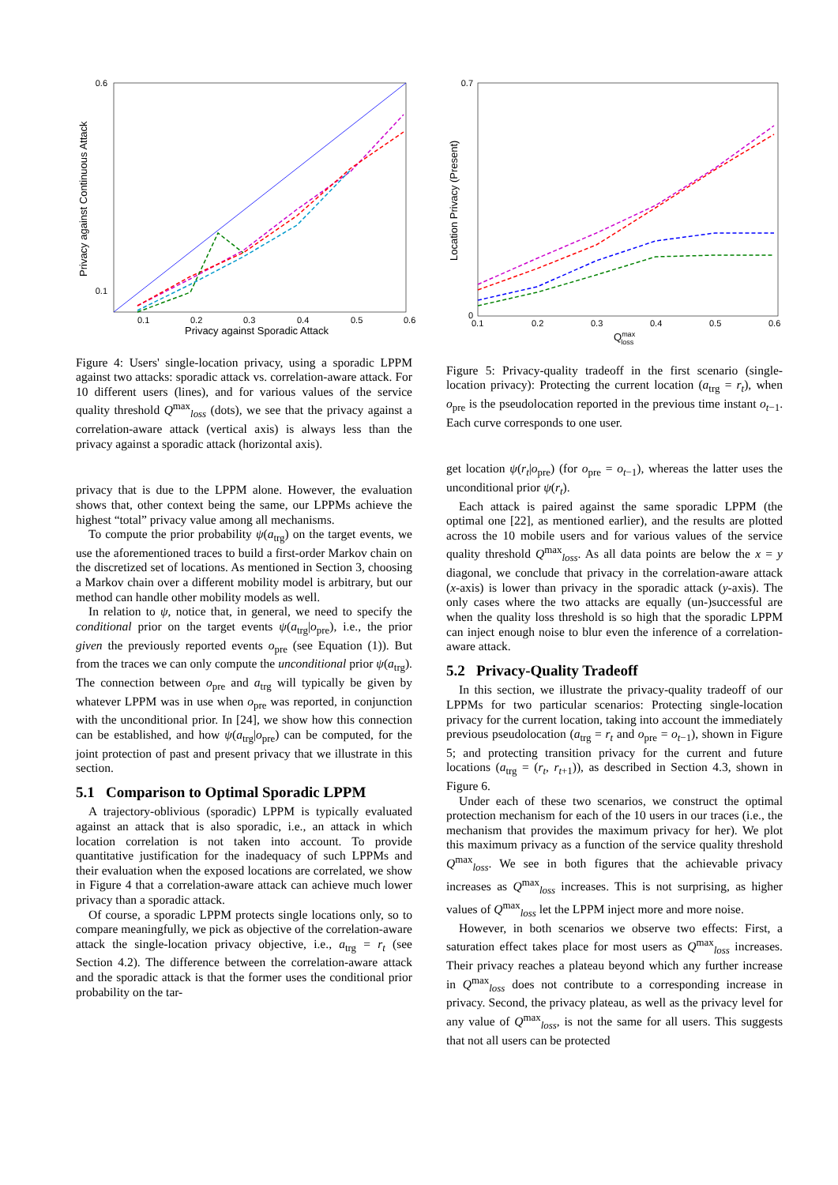0.6
0.1
0.1
0.2
0.3
0.4
0.5
0.6
Privacy against Sporadic Attack
Privacy against Continuous Attack
Figure 4: Users' single-location privacy, using a sporadic LPPM against two attacks: sporadic attack vs. correlation-aware attack. For 10 different users (lines), and for various values of the service quality threshold Q<sup>max</sup><sub>loss</sub> (dots), we see that the privacy against a correlation-aware attack (vertical axis) is always less than the privacy against a sporadic attack (horizontal axis).
privacy that is due to the LPPM alone. However, the evaluation shows that, other context being the same, our LPPMs achieve the highest “total” privacy value among all mechanisms.
To compute the prior probability ψ(a<sub>trg</sub>) on the target events, we use the aforementioned traces to build a first-order Markov chain on the discretized set of locations. As mentioned in Section 3, choosing a Markov chain over a different mobility model is arbitrary, but our method can handle other mobility models as well.
In relation to ψ, notice that, in general, we need to specify the conditional prior on the target events ψ(a<sub>trg</sub>|o<sub>pre</sub>), i.e., the prior given the previously reported events o<sub>pre</sub> (see Equation (1)). But from the traces we can only compute the unconditional prior ψ(a<sub>trg</sub>). The connection between o<sub>pre</sub> and a<sub>trg</sub> will typically be given by whatever LPPM was in use when o<sub>pre</sub> was reported, in conjunction with the unconditional prior. In [24], we show how this connection can be established, and how ψ(a<sub>trg</sub>|o<sub>pre</sub>) can be computed, for the joint protection of past and present privacy that we illustrate in this section.
5.1 Comparison to Optimal Sporadic LPPM
A trajectory-oblivious (sporadic) LPPM is typically evaluated against an attack that is also sporadic, i.e., an attack in which location correlation is not taken into account. To provide quantitative justification for the inadequacy of such LPPMs and their evaluation when the exposed locations are correlated, we show in Figure 4 that a correlation-aware attack can achieve much lower privacy than a sporadic attack.
Of course, a sporadic LPPM protects single locations only, so to compare meaningfully, we pick as objective of the correlation-aware attack the single-location privacy objective, i.e., a<sub>trg</sub> = r<sub>t</sub> (see Section 4.2). The difference between the correlation-aware attack and the sporadic attack is that the former uses the conditional prior probability on the tar-
0.7
0
0.1
0.2
0.3
0.4
0.5
0.6
Qmaxloss
Location Privacy (Present)
Figure 5: Privacy-quality tradeoff in the first scenario (single-location privacy): Protecting the current location (a<sub>trg</sub> = r<sub>t</sub>), when o<sub>pre</sub> is the pseudolocation reported in the previous time instant o<sub>t−1</sub>. Each curve corresponds to one user.
get location ψ(r<sub>t</sub>|o<sub>pre</sub>) (for o<sub>pre</sub> = o<sub>t−1</sub>), whereas the latter uses the unconditional prior ψ(r<sub>t</sub>).
Each attack is paired against the same sporadic LPPM (the optimal one [22], as mentioned earlier), and the results are plotted across the 10 mobile users and for various values of the service quality threshold Q<sup>max</sup><sub>loss</sub>. As all data points are below the x = y diagonal, we conclude that privacy in the correlation-aware attack (x-axis) is lower than privacy in the sporadic attack (y-axis). The only cases where the two attacks are equally (un-)successful are when the quality loss threshold is so high that the sporadic LPPM can inject enough noise to blur even the inference of a correlation-aware attack.
5.2 Privacy-Quality Tradeoff
In this section, we illustrate the privacy-quality tradeoff of our LPPMs for two particular scenarios: Protecting single-location privacy for the current location, taking into account the immediately previous pseudolocation (a<sub>trg</sub> = r<sub>t</sub> and o<sub>pre</sub> = o<sub>t−1</sub>), shown in Figure 5; and protecting transition privacy for the current and future locations (a<sub>trg</sub> = (r<sub>t</sub>, r<sub>t+1</sub>)), as described in Section 4.3, shown in Figure 6.
Under each of these two scenarios, we construct the optimal protection mechanism for each of the 10 users in our traces (i.e., the mechanism that provides the maximum privacy for her). We plot this maximum privacy as a function of the service quality threshold Q<sup>max</sup><sub>loss</sub>. We see in both figures that the achievable privacy increases as Q<sup>max</sup><sub>loss</sub> increases. This is not surprising, as higher values of Q<sup>max</sup><sub>loss</sub> let the LPPM inject more and more noise.
However, in both scenarios we observe two effects: First, a saturation effect takes place for most users as Q<sup>max</sup><sub>loss</sub> increases. Their privacy reaches a plateau beyond which any further increase in Q<sup>max</sup><sub>loss</sub> does not contribute to a corresponding increase in privacy. Second, the privacy plateau, as well as the privacy level for any value of Q<sup>max</sup><sub>loss</sub>, is not the same for all users. This suggests that not all users can be protected